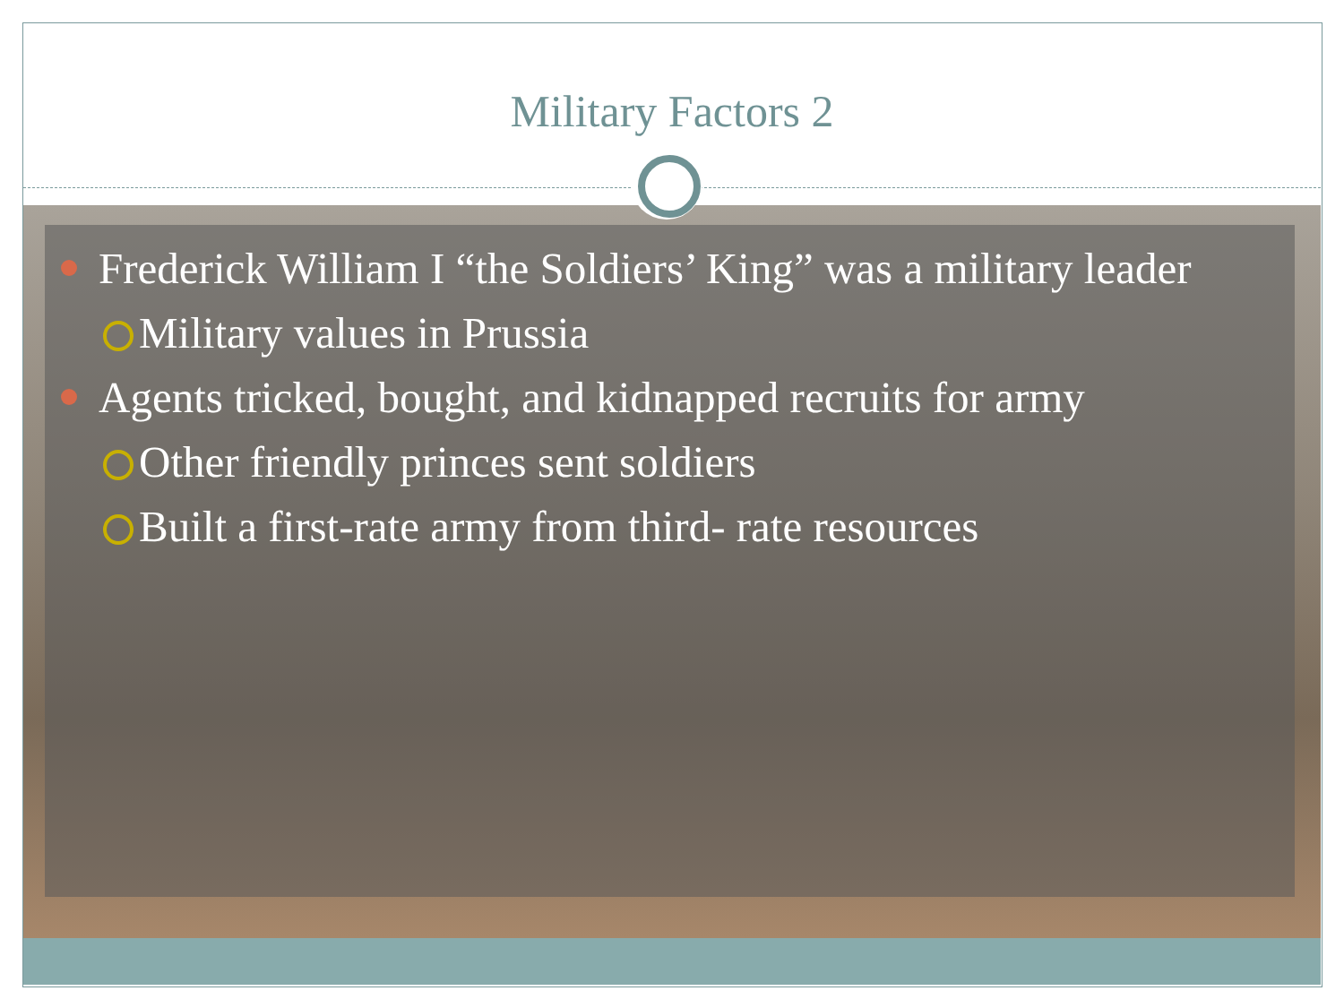Military Factors 2
Frederick William I “the Soldiers’ King” was a military leader
Military values in Prussia
Agents tricked, bought, and kidnapped recruits for army
Other friendly princes sent soldiers
Built a first-rate army from third- rate resources